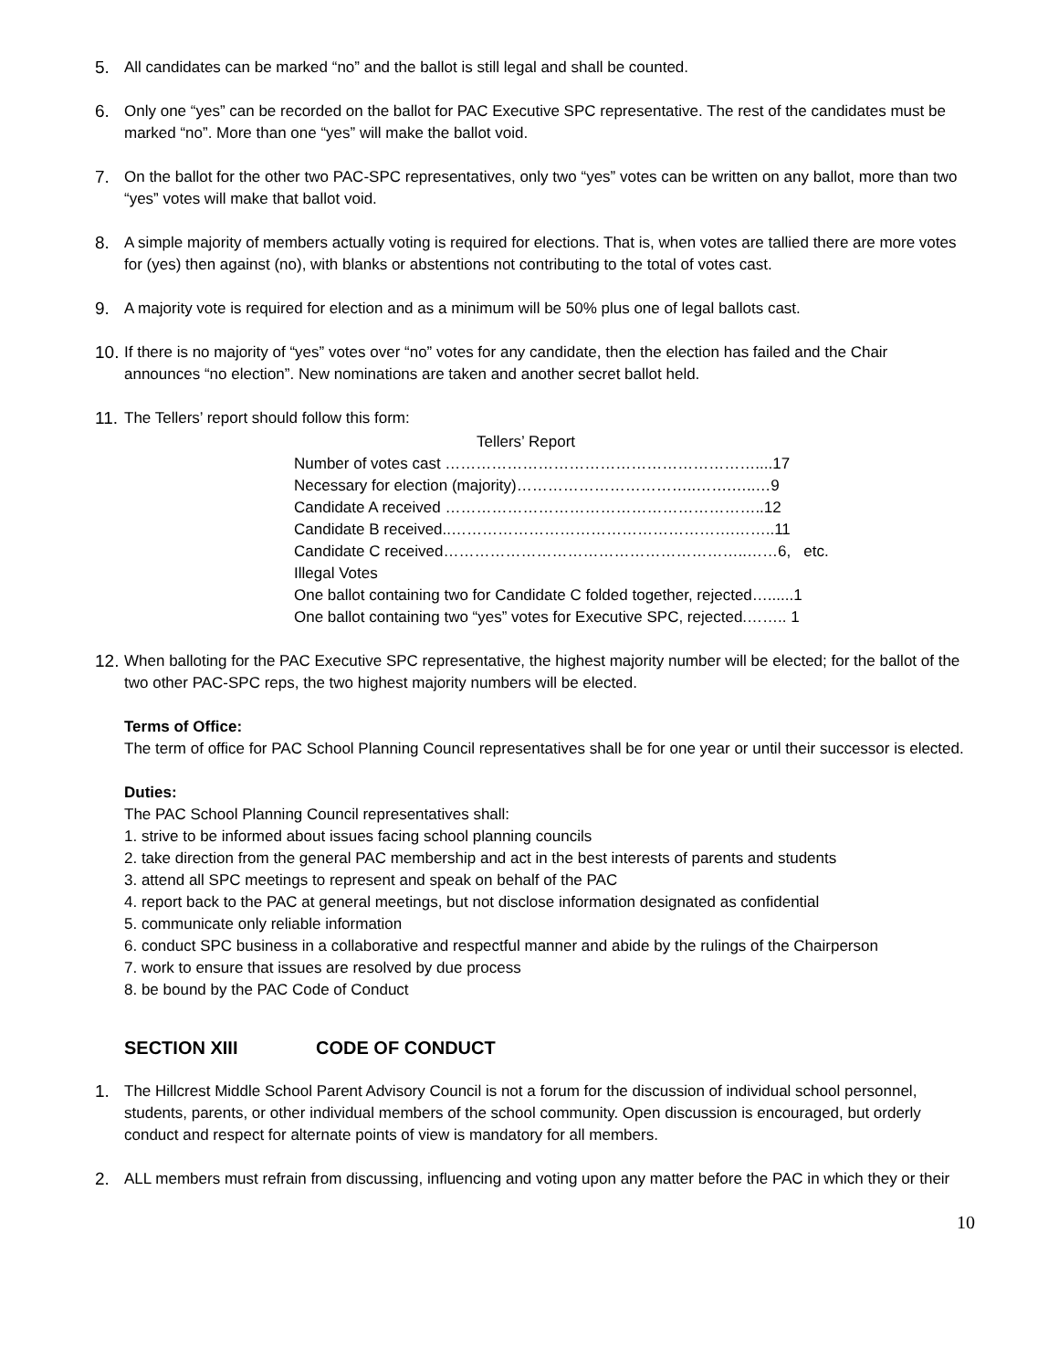5. All candidates can be marked “no” and the ballot is still legal and shall be counted.
6. Only one “yes” can be recorded on the ballot for PAC Executive SPC representative. The rest of the candidates must be marked “no”. More than one “yes” will make the ballot void.
7. On the ballot for the other two PAC-SPC representatives, only two “yes” votes can be written on any ballot, more than two “yes” votes will make that ballot void.
8. A simple majority of members actually voting is required for elections. That is, when votes are tallied there are more votes for (yes) then against (no), with blanks or abstentions not contributing to the total of votes cast.
9. A majority vote is required for election and as a minimum will be 50% plus one of legal ballots cast.
10. If there is no majority of “yes” votes over “no” votes for any candidate, then the election has failed and the Chair announces “no election”. New nominations are taken and another secret ballot held.
11. The Tellers’ report should follow this form:
Tellers’ Report
Number of votes cast ……………………………………………………....17
Necessary for election (majority)……………………………..…….…..…9
Candidate A received ……………………………………………………..12
Candidate B received..……………………………………………….……..11
Candidate C received…………………………………………………..……6, etc.
Illegal Votes
One ballot containing two for Candidate C folded together, rejected…......1
One ballot containing two “yes” votes for Executive SPC, rejected.…….. 1
12. When balloting for the PAC Executive SPC representative, the highest majority number will be elected; for the ballot of the two other PAC-SPC reps, the two highest majority numbers will be elected.
Terms of Office:
The term of office for PAC School Planning Council representatives shall be for one year or until their successor is elected.
Duties:
The PAC School Planning Council representatives shall:
1. strive to be informed about issues facing school planning councils
2. take direction from the general PAC membership and act in the best interests of parents and students
3. attend all SPC meetings to represent and speak on behalf of the PAC
4. report back to the PAC at general meetings, but not disclose information designated as confidential
5. communicate only reliable information
6. conduct SPC business in a collaborative and respectful manner and abide by the rulings of the Chairperson
7. work to ensure that issues are resolved by due process
8. be bound by the PAC Code of Conduct
SECTION XIII CODE OF CONDUCT
1. The Hillcrest Middle School Parent Advisory Council is not a forum for the discussion of individual school personnel, students, parents, or other individual members of the school community. Open discussion is encouraged, but orderly conduct and respect for alternate points of view is mandatory for all members.
2. ALL members must refrain from discussing, influencing and voting upon any matter before the PAC in which they or their
10